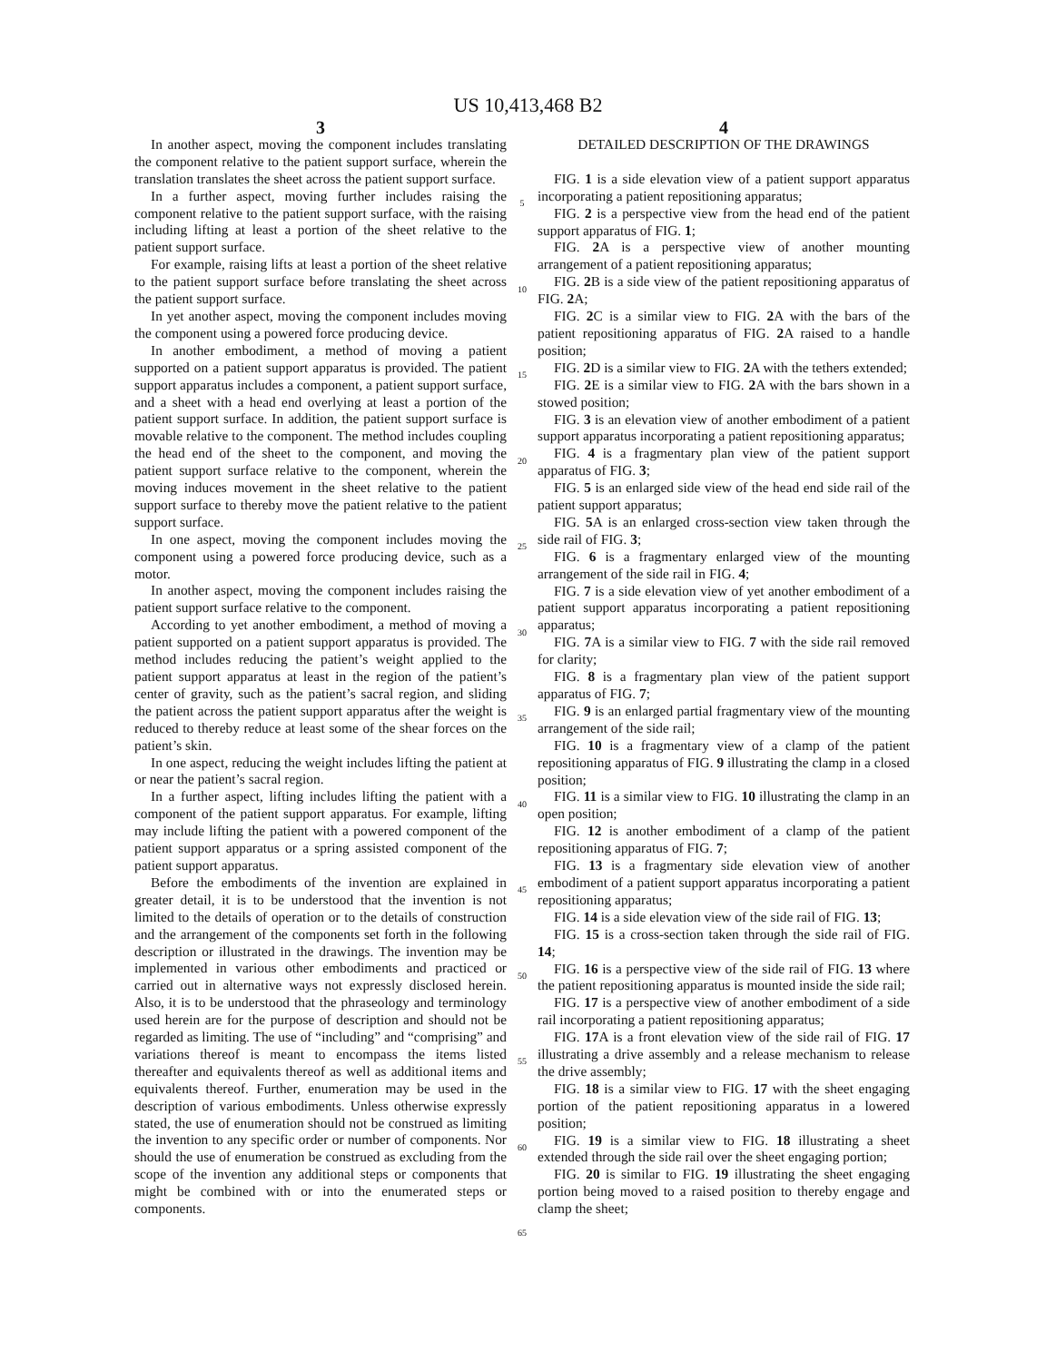US 10,413,468 B2
3
In another aspect, moving the component includes translating the component relative to the patient support surface, wherein the translation translates the sheet across the patient support surface.
In a further aspect, moving further includes raising the component relative to the patient support surface, with the raising including lifting at least a portion of the sheet relative to the patient support surface.
For example, raising lifts at least a portion of the sheet relative to the patient support surface before translating the sheet across the patient support surface.
In yet another aspect, moving the component includes moving the component using a powered force producing device.
In another embodiment, a method of moving a patient supported on a patient support apparatus is provided. The patient support apparatus includes a component, a patient support surface, and a sheet with a head end overlying at least a portion of the patient support surface. In addition, the patient support surface is movable relative to the component. The method includes coupling the head end of the sheet to the component, and moving the patient support surface relative to the component, wherein the moving induces movement in the sheet relative to the patient support surface to thereby move the patient relative to the patient support surface.
In one aspect, moving the component includes moving the component using a powered force producing device, such as a motor.
In another aspect, moving the component includes raising the patient support surface relative to the component.
According to yet another embodiment, a method of moving a patient supported on a patient support apparatus is provided. The method includes reducing the patient’s weight applied to the patient support apparatus at least in the region of the patient’s center of gravity, such as the patient’s sacral region, and sliding the patient across the patient support apparatus after the weight is reduced to thereby reduce at least some of the shear forces on the patient’s skin.
In one aspect, reducing the weight includes lifting the patient at or near the patient’s sacral region.
In a further aspect, lifting includes lifting the patient with a component of the patient support apparatus. For example, lifting may include lifting the patient with a powered component of the patient support apparatus or a spring assisted component of the patient support apparatus.
Before the embodiments of the invention are explained in greater detail, it is to be understood that the invention is not limited to the details of operation or to the details of construction and the arrangement of the components set forth in the following description or illustrated in the drawings. The invention may be implemented in various other embodiments and practiced or carried out in alternative ways not expressly disclosed herein. Also, it is to be understood that the phraseology and terminology used herein are for the purpose of description and should not be regarded as limiting. The use of “including” and “comprising” and variations thereof is meant to encompass the items listed thereafter and equivalents thereof as well as additional items and equivalents thereof. Further, enumeration may be used in the description of various embodiments. Unless otherwise expressly stated, the use of enumeration should not be construed as limiting the invention to any specific order or number of components. Nor should the use of enumeration be construed as excluding from the scope of the invention any additional steps or components that might be combined with or into the enumerated steps or components.
5
10
15
20
25
30
35
40
45
50
55
60
65
4
DETAILED DESCRIPTION OF THE DRAWINGS
FIG. 1 is a side elevation view of a patient support apparatus incorporating a patient repositioning apparatus;
FIG. 2 is a perspective view from the head end of the patient support apparatus of FIG. 1;
FIG. 2 A is a perspective view of another mounting arrangement of a patient repositioning apparatus;
FIG. 2 B is a side view of the patient repositioning apparatus of FIG. 2 A;
FIG. 2 C is a similar view to FIG. 2 A with the bars of the patient repositioning apparatus of FIG. 2 A raised to a handle position;
FIG. 2 D is a similar view to FIG. 2 A with the tethers extended;
FIG. 2 E is a similar view to FIG. 2 A with the bars shown in a stowed position;
FIG. 3 is an elevation view of another embodiment of a patient support apparatus incorporating a patient repositioning apparatus;
FIG. 4 is a fragmentary plan view of the patient support apparatus of FIG. 3;
FIG. 5 is an enlarged side view of the head end side rail of the patient support apparatus;
FIG. 5 A is an enlarged cross-section view taken through the side rail of FIG. 3;
FIG. 6 is a fragmentary enlarged view of the mounting arrangement of the side rail in FIG. 4;
FIG. 7 is a side elevation view of yet another embodiment of a patient support apparatus incorporating a patient repositioning apparatus;
FIG. 7 A is a similar view to FIG. 7 with the side rail removed for clarity;
FIG. 8 is a fragmentary plan view of the patient support apparatus of FIG. 7;
FIG. 9 is an enlarged partial fragmentary view of the mounting arrangement of the side rail;
FIG. 10 is a fragmentary view of a clamp of the patient repositioning apparatus of FIG. 9 illustrating the clamp in a closed position;
FIG. 11 is a similar view to FIG. 10 illustrating the clamp in an open position;
FIG. 12 is another embodiment of a clamp of the patient repositioning apparatus of FIG. 7;
FIG. 13 is a fragmentary side elevation view of another embodiment of a patient support apparatus incorporating a patient repositioning apparatus;
FIG. 14 is a side elevation view of the side rail of FIG. 13;
FIG. 15 is a cross-section taken through the side rail of FIG. 14;
FIG. 16 is a perspective view of the side rail of FIG. 13 where the patient repositioning apparatus is mounted inside the side rail;
FIG. 17 is a perspective view of another embodiment of a side rail incorporating a patient repositioning apparatus;
FIG. 17 A is a front elevation view of the side rail of FIG. 17 illustrating a drive assembly and a release mechanism to release the drive assembly;
FIG. 18 is a similar view to FIG. 17 with the sheet engaging portion of the patient repositioning apparatus in a lowered position;
FIG. 19 is a similar view to FIG. 18 illustrating a sheet extended through the side rail over the sheet engaging portion;
FIG. 20 is similar to FIG. 19 illustrating the sheet engaging portion being moved to a raised position to thereby engage and clamp the sheet;